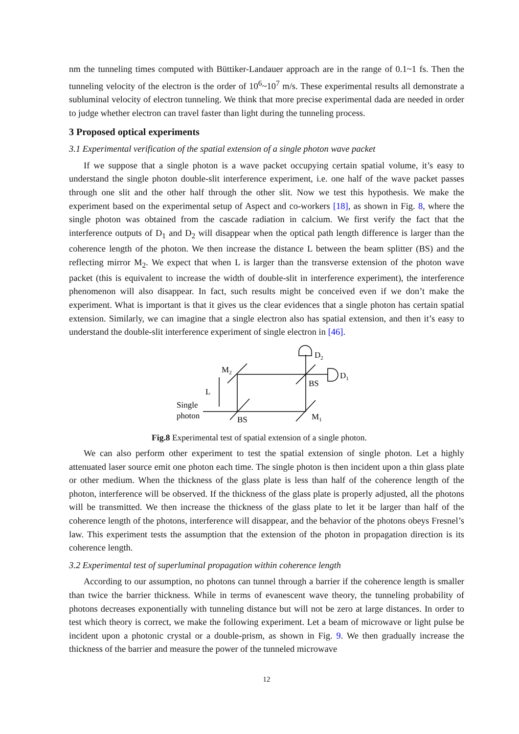nm the tunneling times computed with Büttiker-Landauer approach are in the range of 0.1~1 fs. Then the tunneling velocity of the electron is the order of 10<sup>6</sup>~10<sup>7</sup> m/s. These experimental results all demonstrate a subluminal velocity of electron tunneling. We think that more precise experimental dada are needed in order to judge whether electron can travel faster than light during the tunneling process.
3 Proposed optical experiments
3.1 Experimental verification of the spatial extension of a single photon wave packet
If we suppose that a single photon is a wave packet occupying certain spatial volume, it’s easy to understand the single photon double-slit interference experiment, i.e. one half of the wave packet passes through one slit and the other half through the other slit. Now we test this hypothesis. We make the experiment based on the experimental setup of Aspect and co-workers [18], as shown in Fig. 8, where the single photon was obtained from the cascade radiation in calcium. We first verify the fact that the interference outputs of D<sub>1</sub> and D<sub>2</sub> will disappear when the optical path length difference is larger than the coherence length of the photon. We then increase the distance L between the beam splitter (BS) and the reflecting mirror M<sub>2</sub>. We expect that when L is larger than the transverse extension of the photon wave packet (this is equivalent to increase the width of double-slit in interference experiment), the interference phenomenon will also disappear. In fact, such results might be conceived even if we don’t make the experiment. What is important is that it gives us the clear evidences that a single photon has certain spatial extension. Similarly, we can imagine that a single electron also has spatial extension, and then it’s easy to understand the double-slit interference experiment of single electron in [46].
M2
D2
D1
BS
L
Single
photon
BS
M1
Fig.8 Experimental test of spatial extension of a single photon.
We can also perform other experiment to test the spatial extension of single photon. Let a highly attenuated laser source emit one photon each time. The single photon is then incident upon a thin glass plate or other medium. When the thickness of the glass plate is less than half of the coherence length of the photon, interference will be observed. If the thickness of the glass plate is properly adjusted, all the photons will be transmitted. We then increase the thickness of the glass plate to let it be larger than half of the coherence length of the photons, interference will disappear, and the behavior of the photons obeys Fresnel’s law. This experiment tests the assumption that the extension of the photon in propagation direction is its coherence length.
3.2 Experimental test of superluminal propagation within coherence length
According to our assumption, no photons can tunnel through a barrier if the coherence length is smaller than twice the barrier thickness. While in terms of evanescent wave theory, the tunneling probability of photons decreases exponentially with tunneling distance but will not be zero at large distances. In order to test which theory is correct, we make the following experiment. Let a beam of microwave or light pulse be incident upon a photonic crystal or a double-prism, as shown in Fig. 9. We then gradually increase the thickness of the barrier and measure the power of the tunneled microwave
12